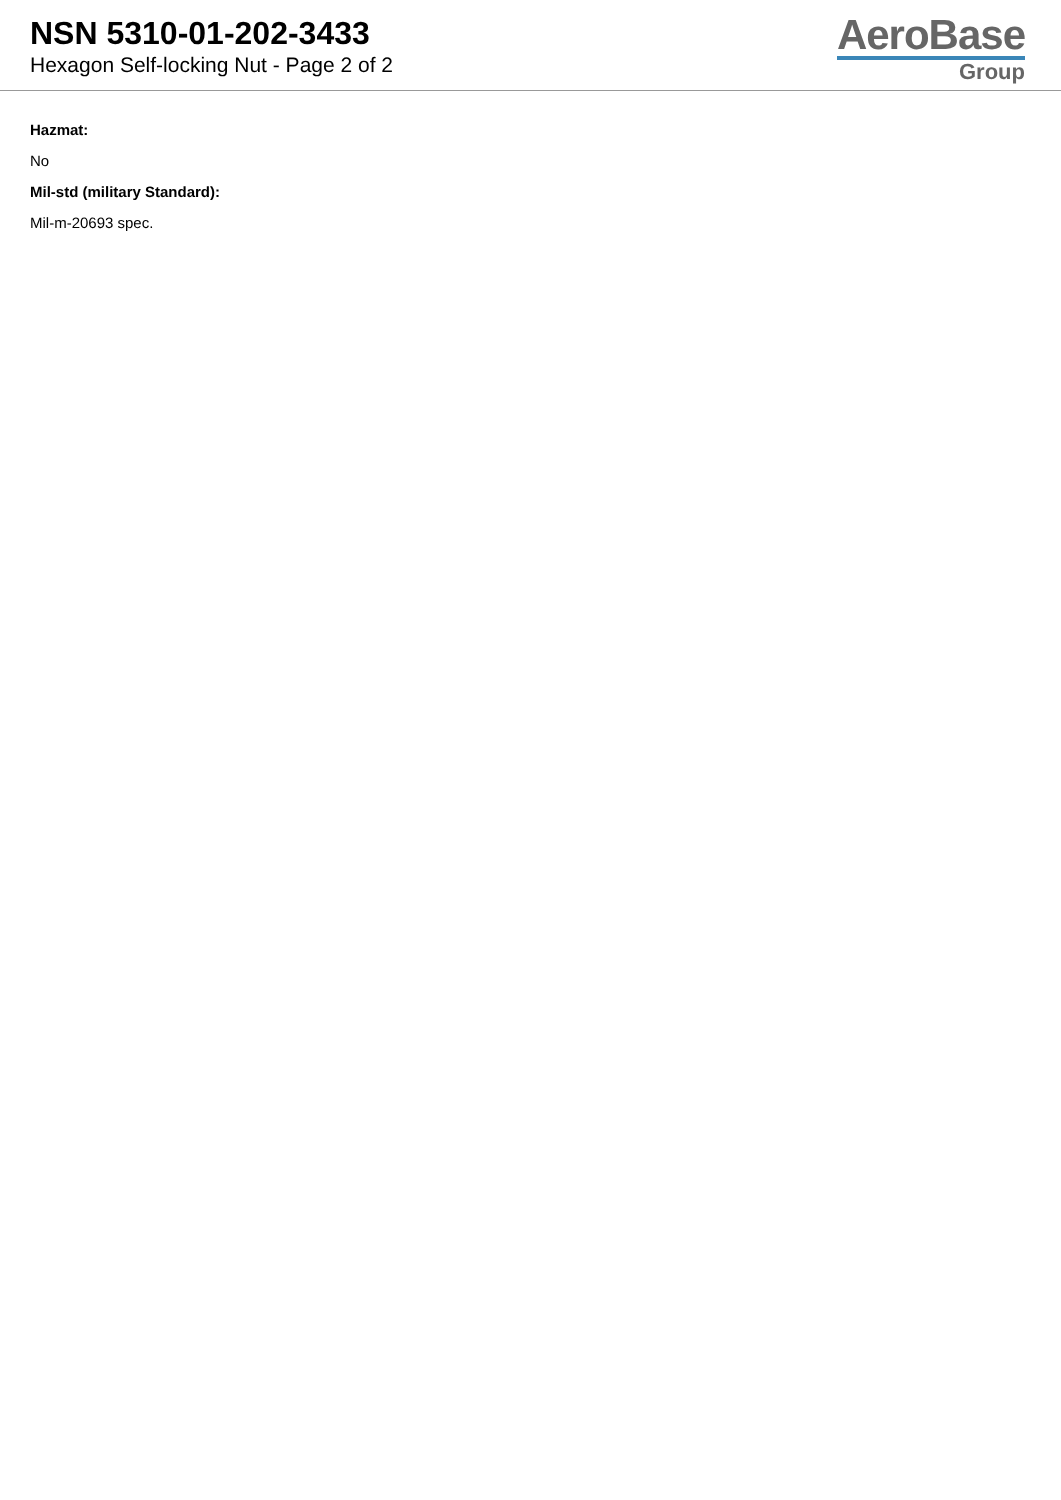NSN 5310-01-202-3433
Hexagon Self-locking Nut - Page 2 of 2
AeroBase
Group
Hazmat:
No
Mil-std (military Standard):
Mil-m-20693 spec.